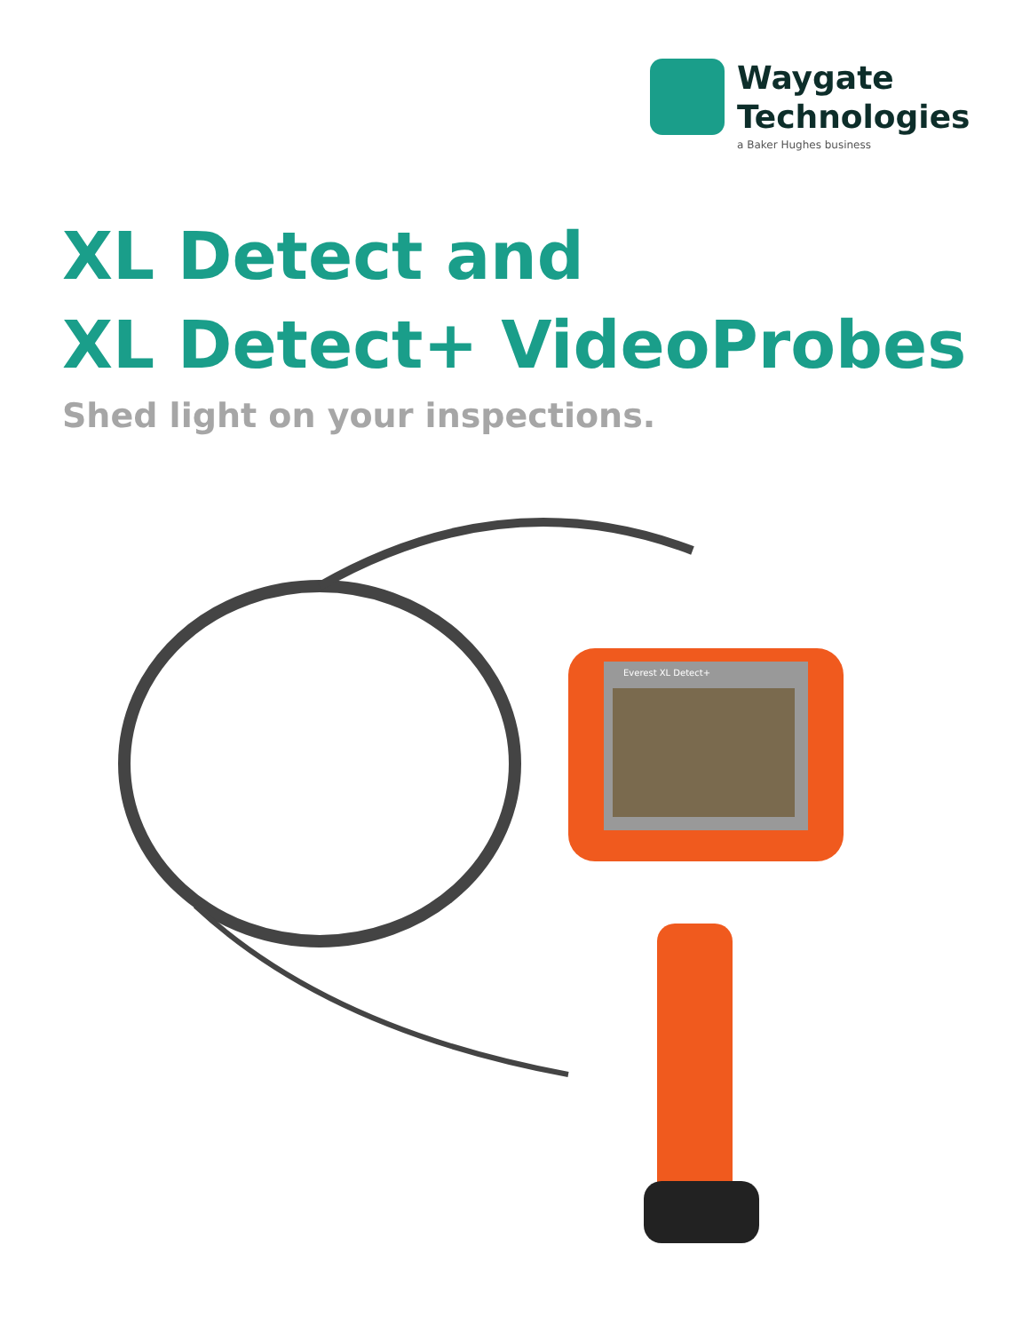Waygate
Technologies
a Baker Hughes business
XL Detect and
XL Detect+ VideoProbes
Shed light on your inspections.
Everest XL Detect+